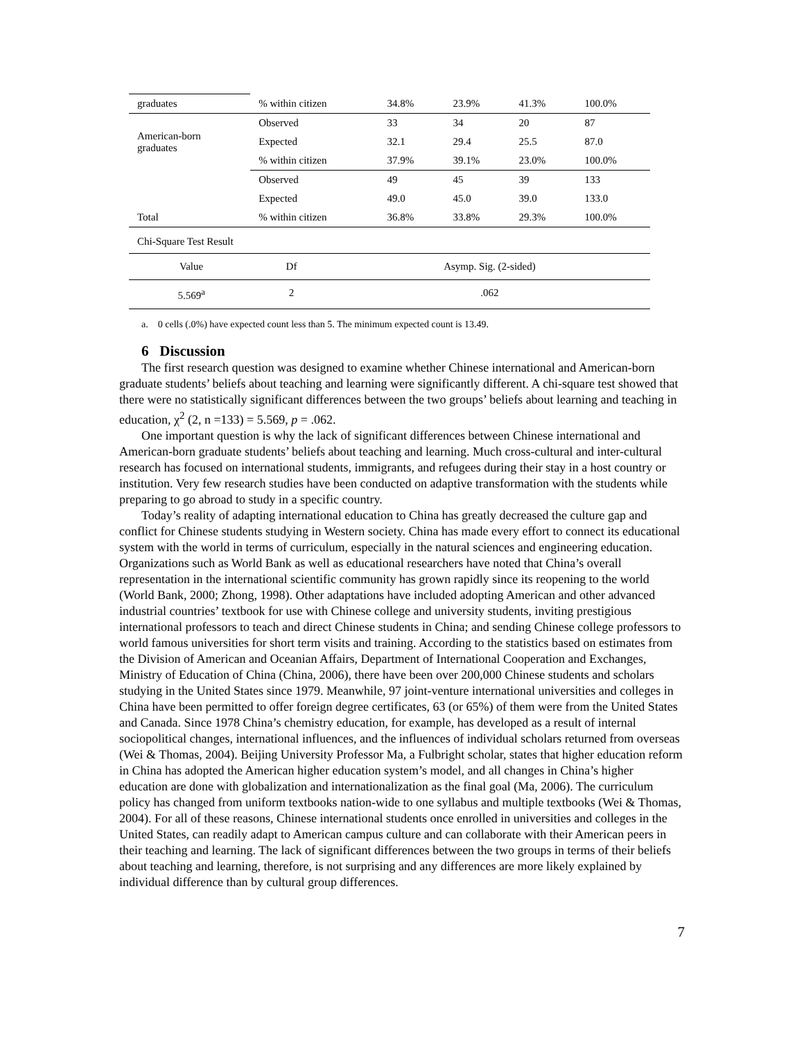| graduates | % within citizen | 34.8% | 23.9% | 41.3% | 100.0% |
| American-born graduates | Observed | 33 | 34 | 20 | 87 |
| | Expected | 32.1 | 29.4 | 25.5 | 87.0 |
| | % within citizen | 37.9% | 39.1% | 23.0% | 100.0% |
| | Observed | 49 | 45 | 39 | 133 |
| | Expected | 49.0 | 45.0 | 39.0 | 133.0 |
| Total | % within citizen | 36.8% | 33.8% | 29.3% | 100.0% |
| Chi-Square Test Result | | | | | |
| Value | Df | Asymp. Sig. (2-sided) |
| 5.569<sup>a</sup> | 2 | .062 |
a. 0 cells (.0%) have expected count less than 5. The minimum expected count is 13.49.
6 Discussion
The first research question was designed to examine whether Chinese international and American-born graduate students’ beliefs about teaching and learning were significantly different. A chi-square test showed that there were no statistically significant differences between the two groups’ beliefs about learning and teaching in education, χ<sup>2</sup> (2, n =133) = 5.569, p = .062.
One important question is why the lack of significant differences between Chinese international and American-born graduate students’ beliefs about teaching and learning. Much cross-cultural and inter-cultural research has focused on international students, immigrants, and refugees during their stay in a host country or institution. Very few research studies have been conducted on adaptive transformation with the students while preparing to go abroad to study in a specific country.
Today’s reality of adapting international education to China has greatly decreased the culture gap and conflict for Chinese students studying in Western society. China has made every effort to connect its educational system with the world in terms of curriculum, especially in the natural sciences and engineering education. Organizations such as World Bank as well as educational researchers have noted that China’s overall representation in the international scientific community has grown rapidly since its reopening to the world (World Bank, 2000; Zhong, 1998). Other adaptations have included adopting American and other advanced industrial countries’ textbook for use with Chinese college and university students, inviting prestigious international professors to teach and direct Chinese students in China; and sending Chinese college professors to world famous universities for short term visits and training. According to the statistics based on estimates from the Division of American and Oceanian Affairs, Department of International Cooperation and Exchanges, Ministry of Education of China (China, 2006), there have been over 200,000 Chinese students and scholars studying in the United States since 1979. Meanwhile, 97 joint-venture international universities and colleges in China have been permitted to offer foreign degree certificates, 63 (or 65%) of them were from the United States and Canada. Since 1978 China’s chemistry education, for example, has developed as a result of internal sociopolitical changes, international influences, and the influences of individual scholars returned from overseas (Wei & Thomas, 2004). Beijing University Professor Ma, a Fulbright scholar, states that higher education reform in China has adopted the American higher education system’s model, and all changes in China’s higher education are done with globalization and internationalization as the final goal (Ma, 2006). The curriculum policy has changed from uniform textbooks nation-wide to one syllabus and multiple textbooks (Wei & Thomas, 2004). For all of these reasons, Chinese international students once enrolled in universities and colleges in the United States, can readily adapt to American campus culture and can collaborate with their American peers in their teaching and learning. The lack of significant differences between the two groups in terms of their beliefs about teaching and learning, therefore, is not surprising and any differences are more likely explained by individual difference than by cultural group differences.
7